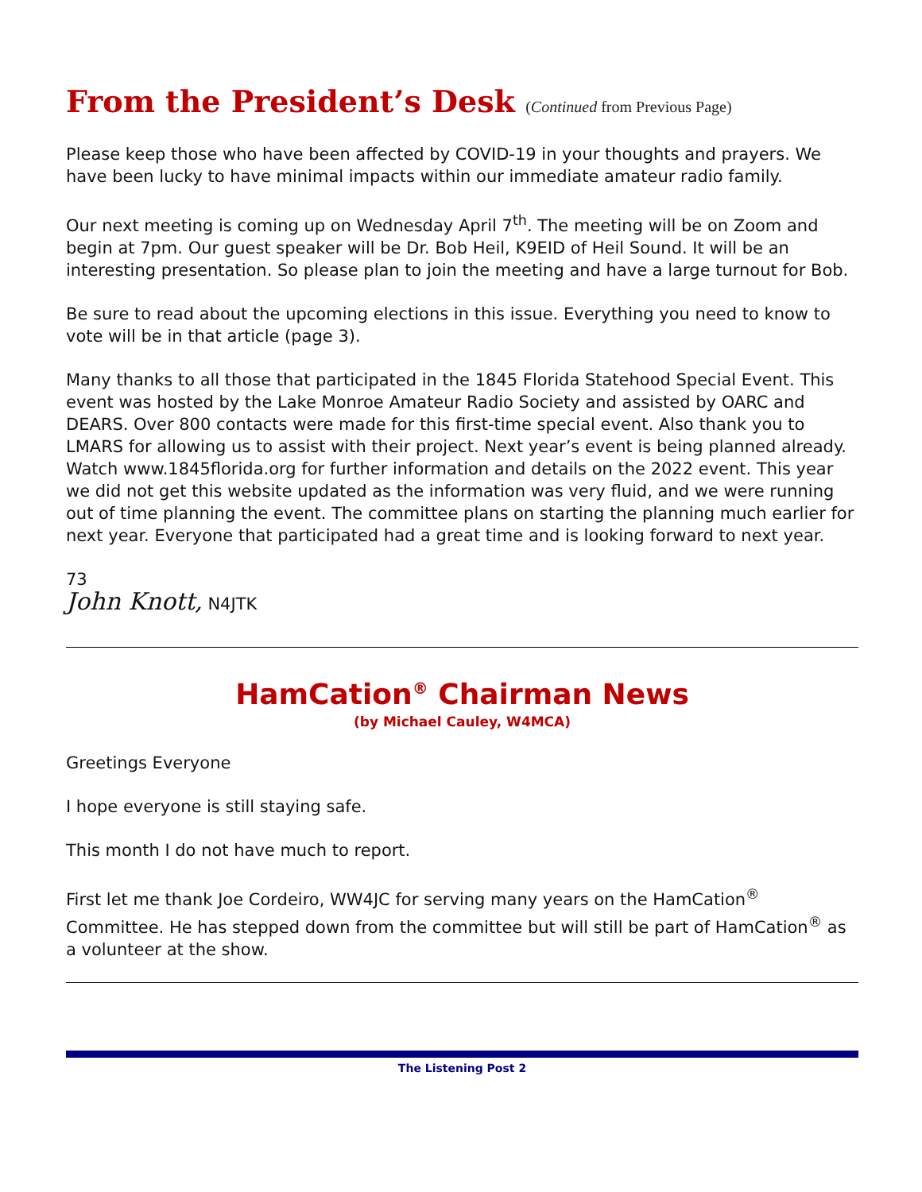From the President’s Desk (Continued from Previous Page)
Please keep those who have been affected by COVID-19 in your thoughts and prayers. We have been lucky to have minimal impacts within our immediate amateur radio family.
Our next meeting is coming up on Wednesday April 7<sup>th</sup>. The meeting will be on Zoom and begin at 7pm. Our guest speaker will be Dr. Bob Heil, K9EID of Heil Sound. It will be an interesting presentation. So please plan to join the meeting and have a large turnout for Bob.
Be sure to read about the upcoming elections in this issue. Everything you need to know to vote will be in that article (page 3).
Many thanks to all those that participated in the 1845 Florida Statehood Special Event. This event was hosted by the Lake Monroe Amateur Radio Society and assisted by OARC and DEARS. Over 800 contacts were made for this first-time special event. Also thank you to LMARS for allowing us to assist with their project. Next year’s event is being planned already. Watch www.1845florida.org for further information and details on the 2022 event. This year we did not get this website updated as the information was very fluid, and we were running out of time planning the event. The committee plans on starting the planning much earlier for next year. Everyone that participated had a great time and is looking forward to next year.
73
John Knott, N4JTK
HamCation<sup>®</sup> Chairman News
(by Michael Cauley, W4MCA)
Greetings Everyone
I hope everyone is still staying safe.
This month I do not have much to report.
First let me thank Joe Cordeiro, WW4JC for serving many years on the HamCation<sup>®</sup> Committee. He has stepped down from the committee but will still be part of HamCation<sup>®</sup> as a volunteer at the show.
The Listening Post 2